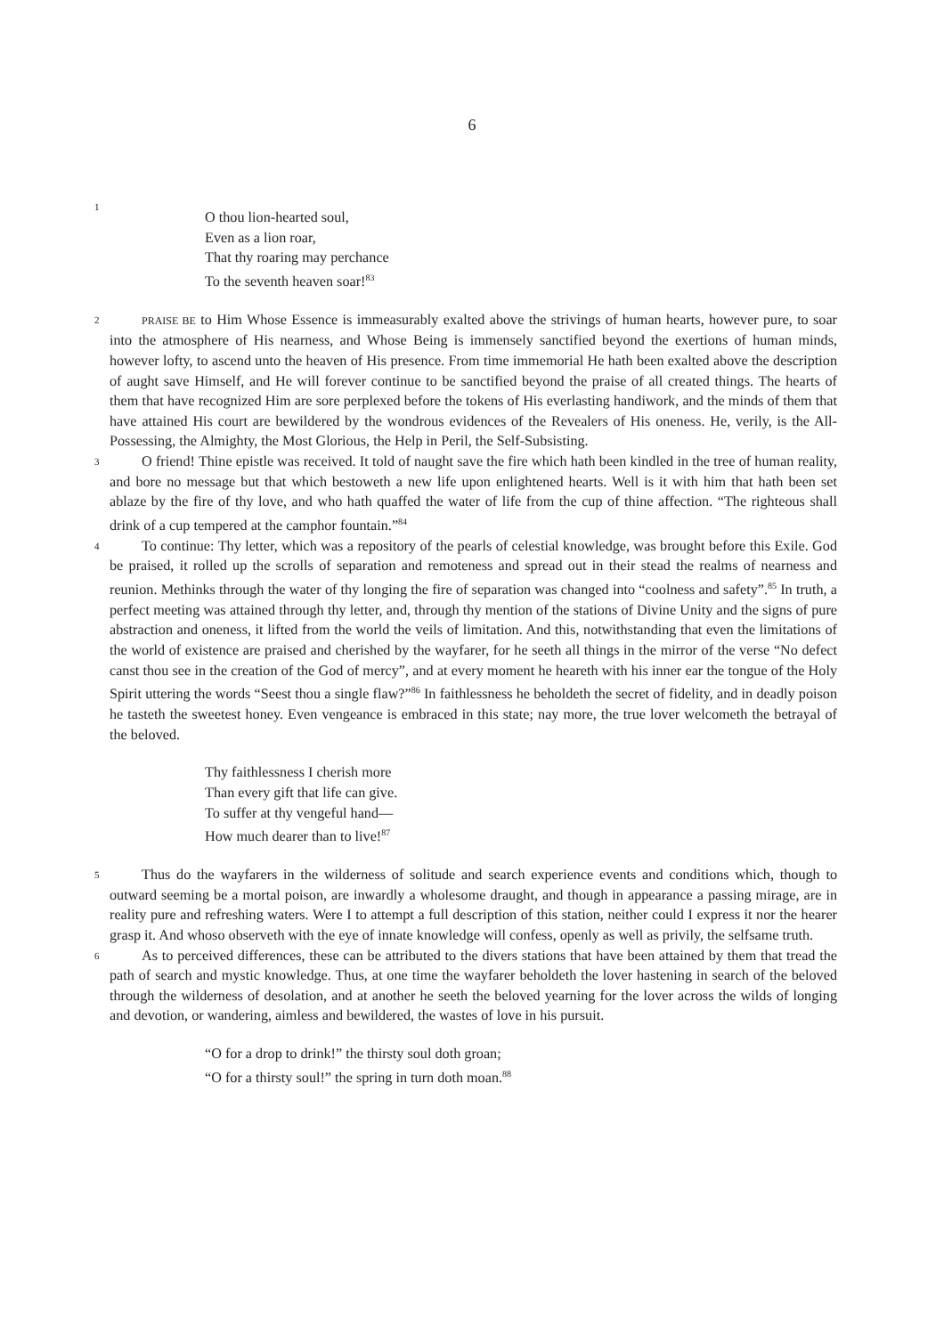6
1
O thou lion-hearted soul,
Even as a lion roar,
That thy roaring may perchance
To the seventh heaven soar!<sup>83</sup>
2
PRAISE BE to Him Whose Essence is immeasurably exalted above the strivings of human hearts, however pure, to soar into the atmosphere of His nearness, and Whose Being is immensely sanctified beyond the exertions of human minds, however lofty, to ascend unto the heaven of His presence. From time immemorial He hath been exalted above the description of aught save Himself, and He will forever continue to be sanctified beyond the praise of all created things. The hearts of them that have recognized Him are sore perplexed before the tokens of His everlasting handiwork, and the minds of them that have attained His court are bewildered by the wondrous evidences of the Revealers of His oneness. He, verily, is the All-Possessing, the Almighty, the Most Glorious, the Help in Peril, the Self-Subsisting.
3
O friend! Thine epistle was received. It told of naught save the fire which hath been kindled in the tree of human reality, and bore no message but that which bestoweth a new life upon enlightened hearts. Well is it with him that hath been set ablaze by the fire of thy love, and who hath quaffed the water of life from the cup of thine affection. “The righteous shall drink of a cup tempered at the camphor fountain.”<sup>84</sup>
4
To continue: Thy letter, which was a repository of the pearls of celestial knowledge, was brought before this Exile. God be praised, it rolled up the scrolls of separation and remoteness and spread out in their stead the realms of nearness and reunion. Methinks through the water of thy longing the fire of separation was changed into “coolness and safety”.<sup>85</sup> In truth, a perfect meeting was attained through thy letter, and, through thy mention of the stations of Divine Unity and the signs of pure abstraction and oneness, it lifted from the world the veils of limitation. And this, notwithstanding that even the limitations of the world of existence are praised and cherished by the wayfarer, for he seeth all things in the mirror of the verse “No defect canst thou see in the creation of the God of mercy”, and at every moment he heareth with his inner ear the tongue of the Holy Spirit uttering the words “Seest thou a single flaw?”<sup>86</sup> In faithlessness he beholdeth the secret of fidelity, and in deadly poison he tasteth the sweetest honey. Even vengeance is embraced in this state; nay more, the true lover welcometh the betrayal of the beloved.
Thy faithlessness I cherish more
Than every gift that life can give.
To suffer at thy vengeful hand—
How much dearer than to live!<sup>87</sup>
5
Thus do the wayfarers in the wilderness of solitude and search experience events and conditions which, though to outward seeming be a mortal poison, are inwardly a wholesome draught, and though in appearance a passing mirage, are in reality pure and refreshing waters. Were I to attempt a full description of this station, neither could I express it nor the hearer grasp it. And whoso observeth with the eye of innate knowledge will confess, openly as well as privily, the selfsame truth.
6
As to perceived differences, these can be attributed to the divers stations that have been attained by them that tread the path of search and mystic knowledge. Thus, at one time the wayfarer beholdeth the lover hastening in search of the beloved through the wilderness of desolation, and at another he seeth the beloved yearning for the lover across the wilds of longing and devotion, or wandering, aimless and bewildered, the wastes of love in his pursuit.
“O for a drop to drink!” the thirsty soul doth groan;
“O for a thirsty soul!” the spring in turn doth moan.<sup>88</sup>